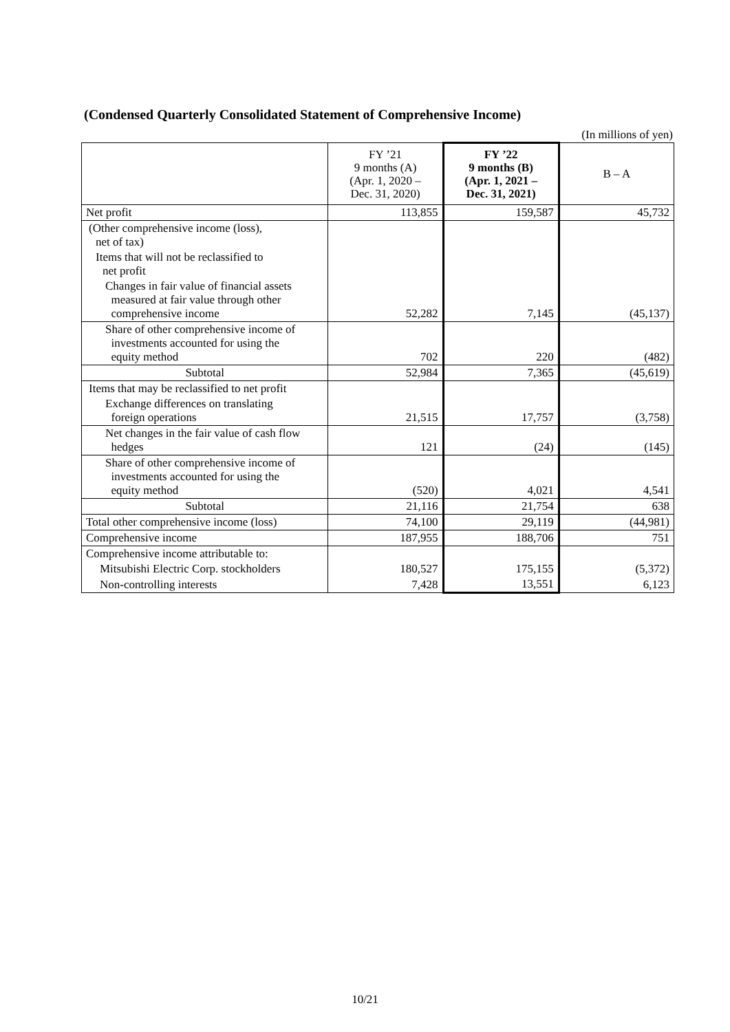(Condensed Quarterly Consolidated Statement of Comprehensive Income)
(In millions of yen)
| | FY ’21 9 months (A) (Apr. 1, 2020 – Dec. 31, 2020) | FY ’22 9 months (B) (Apr. 1, 2021 – Dec. 31, 2021) | B – A |
| --- | --- | --- | --- |
| Net profit | 113,855 | 159,587 | 45,732 |
| (Other comprehensive income (loss), net of tax) | | | |
| Items that will not be reclassified to net profit | | | |
| Changes in fair value of financial assets measured at fair value through other comprehensive income | 52,282 | 7,145 | (45,137) |
| Share of other comprehensive income of investments accounted for using the equity method | 702 | 220 | (482) |
| Subtotal | 52,984 | 7,365 | (45,619) |
| Items that may be reclassified to net profit | | | |
| Exchange differences on translating foreign operations | 21,515 | 17,757 | (3,758) |
| Net changes in the fair value of cash flow hedges | 121 | (24) | (145) |
| Share of other comprehensive income of investments accounted for using the equity method | (520) | 4,021 | 4,541 |
| Subtotal | 21,116 | 21,754 | 638 |
| Total other comprehensive income (loss) | 74,100 | 29,119 | (44,981) |
| Comprehensive income | 187,955 | 188,706 | 751 |
| Comprehensive income attributable to: | | | |
| Mitsubishi Electric Corp. stockholders | 180,527 | 175,155 | (5,372) |
| Non-controlling interests | 7,428 | 13,551 | 6,123 |
10/21